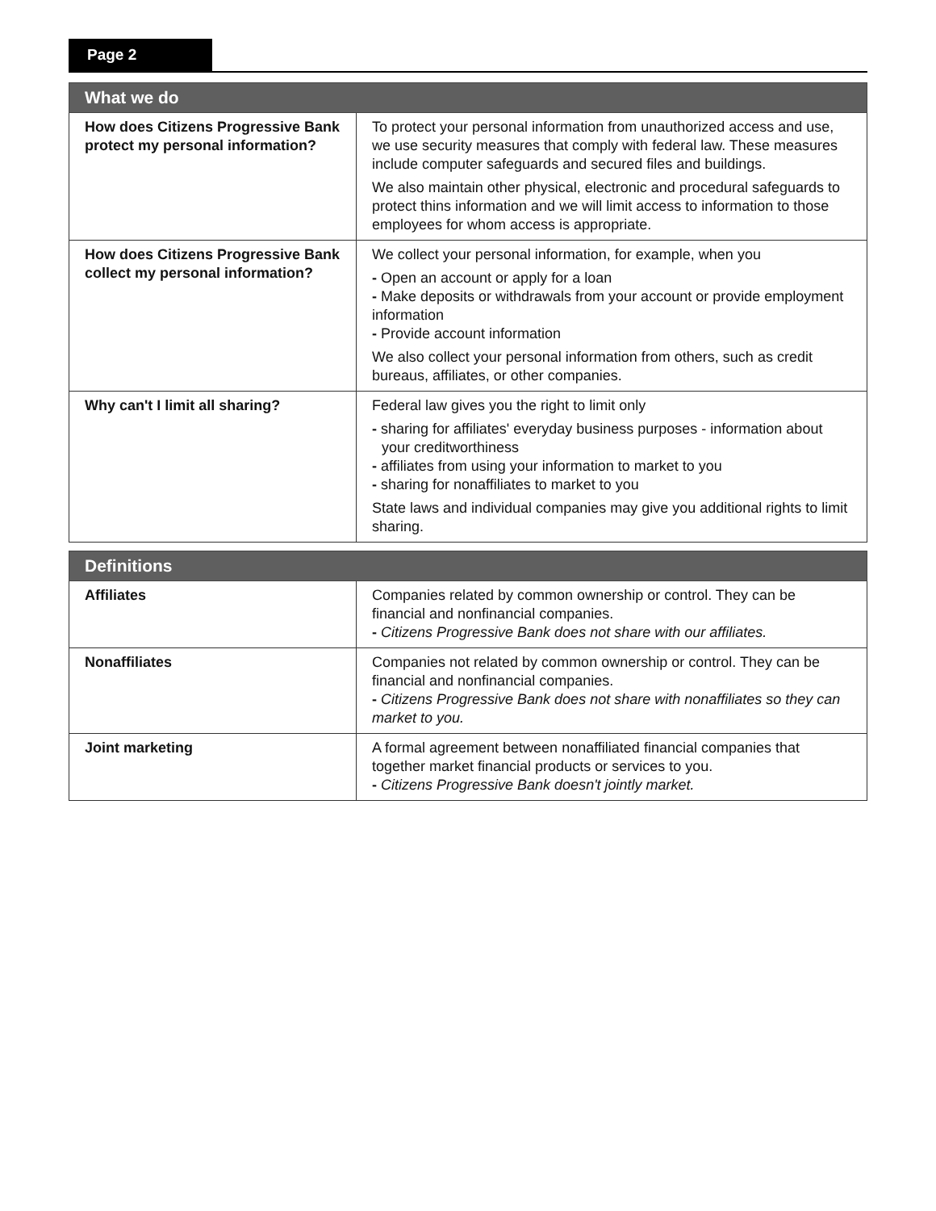Page 2
| What we do | |
| --- | --- |
| How does Citizens Progressive Bank protect my personal information? | To protect your personal information from unauthorized access and use, we use security measures that comply with federal law. These measures include computer safeguards and secured files and buildings. We also maintain other physical, electronic and procedural safeguards to protect thins information and we will limit access to information to those employees for whom access is appropriate. |
| How does Citizens Progressive Bank collect my personal information? | We collect your personal information, for example, when you - Open an account or apply for a loan - Make deposits or withdrawals from your account or provide employment information - Provide account information We also collect your personal information from others, such as credit bureaus, affiliates, or other companies. |
| Why can't I limit all sharing? | Federal law gives you the right to limit only - sharing for affiliates' everyday business purposes - information about your creditworthiness - affiliates from using your information to market to you - sharing for nonaffiliates to market to you State laws and individual companies may give you additional rights to limit sharing. |
| Definitions | |
| --- | --- |
| Affiliates | Companies related by common ownership or control. They can be financial and nonfinancial companies. - Citizens Progressive Bank does not share with our affiliates. |
| Nonaffiliates | Companies not related by common ownership or control. They can be financial and nonfinancial companies. - Citizens Progressive Bank does not share with nonaffiliates so they can market to you. |
| Joint marketing | A formal agreement between nonaffiliated financial companies that together market financial products or services to you. - Citizens Progressive Bank doesn't jointly market. |